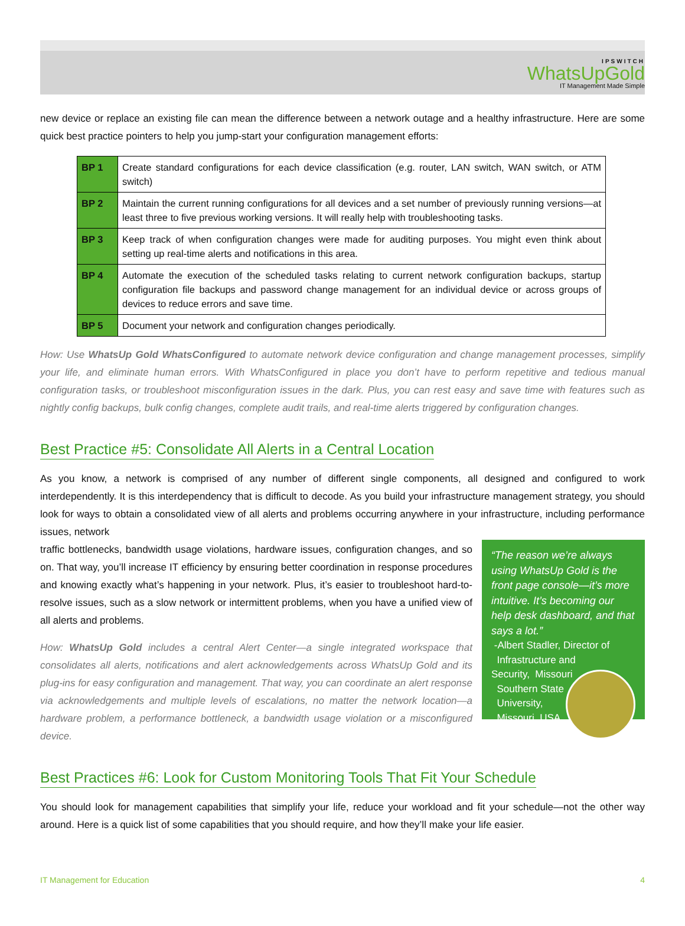IPSWITCH
WhatsUpGold
IT Management Made Simple
new device or replace an existing file can mean the difference between a network outage and a healthy infrastructure. Here are some quick best practice pointers to help you jump-start your configuration management efforts:
| BP 1 | Create standard configurations for each device classification (e.g. router, LAN switch, WAN switch, or ATM switch) |
| BP 2 | Maintain the current running configurations for all devices and a set number of previously running versions—at least three to five previous working versions. It will really help with troubleshooting tasks. |
| BP 3 | Keep track of when configuration changes were made for auditing purposes. You might even think about setting up real-time alerts and notifications in this area. |
| BP 4 | Automate the execution of the scheduled tasks relating to current network configuration backups, startup configuration file backups and password change management for an individual device or across groups of devices to reduce errors and save time. |
| BP 5 | Document your network and configuration changes periodically. |
How: Use WhatsUp Gold WhatsConfigured to automate network device configuration and change management processes, simplify your life, and eliminate human errors. With WhatsConfigured in place you don’t have to perform repetitive and tedious manual configuration tasks, or troubleshoot misconfiguration issues in the dark. Plus, you can rest easy and save time with features such as nightly config backups, bulk config changes, complete audit trails, and real-time alerts triggered by configuration changes.
Best Practice #5: Consolidate All Alerts in a Central Location
As you know, a network is comprised of any number of different single components, all designed and configured to work interdependently. It is this interdependency that is difficult to decode. As you build your infrastructure management strategy, you should look for ways to obtain a consolidated view of all alerts and problems occurring anywhere in your infrastructure, including performance issues, network
traffic bottlenecks, bandwidth usage violations, hardware issues, configuration changes, and so on. That way, you’ll increase IT efficiency by ensuring better coordination in response procedures and knowing exactly what’s happening in your network. Plus, it’s easier to troubleshoot hard-to-resolve issues, such as a slow network or intermittent problems, when you have a unified view of all alerts and problems.
How: WhatsUp Gold includes a central Alert Center—a single integrated workspace that consolidates all alerts, notifications and alert acknowledgements across WhatsUp Gold and its plug-ins for easy configuration and management. That way, you can coordinate an alert response via acknowledgements and multiple levels of escalations, no matter the network location—a hardware problem, a performance bottleneck, a bandwidth usage violation or a misconfigured device.
“The reason we’re always using WhatsUp Gold is the front page console—it’s more intuitive. It’s becoming our help desk dashboard, and that says a lot.”
-Albert Stadler, Director of
Infrastructure and Security,
Missouri
Southern State
University,
Missouri, USA
Best Practices #6: Look for Custom Monitoring Tools That Fit Your Schedule
You should look for management capabilities that simplify your life, reduce your workload and fit your schedule—not the other way around. Here is a quick list of some capabilities that you should require, and how they’ll make your life easier.
IT Management for Education 4